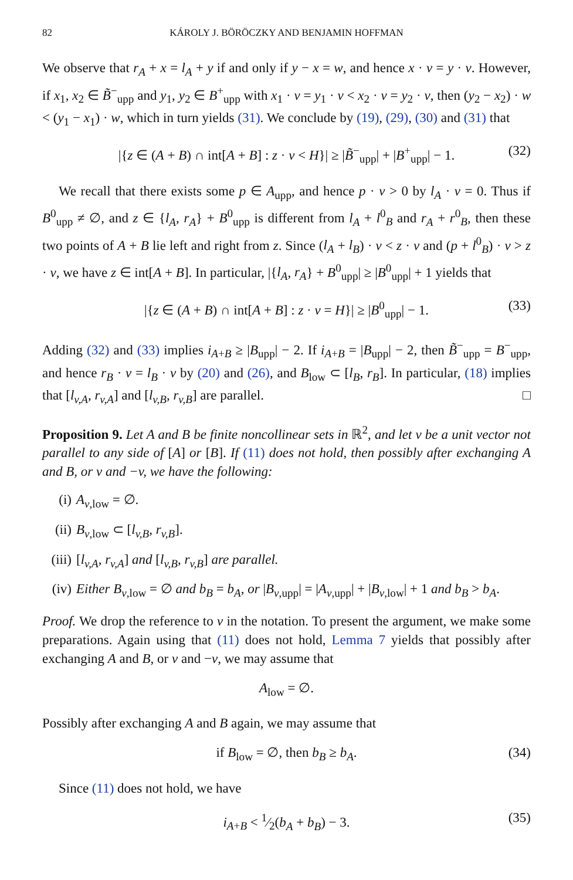82 KÁROLY J. BÖRÖCZKY AND BENJAMIN HOFFMAN
We observe that r<sub>A</sub> + x = l<sub>A</sub> + y if and only if y − x = w, and hence x · v = y · v. However, if x<sub>1</sub>, x<sub>2</sub> ∈ B̃<sup>−</sup><sub>upp</sub> and y<sub>1</sub>, y<sub>2</sub> ∈ B<sup>+</sup><sub>upp</sub> with x<sub>1</sub> · v = y<sub>1</sub> · v < x<sub>2</sub> · v = y<sub>2</sub> · v, then (y<sub>2</sub> − x<sub>2</sub>) · w < (y<sub>1</sub> − x<sub>1</sub>) · w, which in turn yields (31). We conclude by (19), (29), (30) and (31) that
|{z ∈ (A + B) ∩ int[A + B] : z · v < H}| ≥ |B̃<sup>−</sup><sub>upp</sub>| + |B<sup>+</sup><sub>upp</sub>| − 1. (32)
We recall that there exists some p ∈ A<sub>upp</sub>, and hence p · v > 0 by l<sub>A</sub> · v = 0. Thus if B<sup>0</sup><sub>upp</sub> ≠ ∅, and z ∈ {l<sub>A</sub>, r<sub>A</sub>} + B<sup>0</sup><sub>upp</sub> is different from l<sub>A</sub> + l<sup>0</sup><sub>B</sub> and r<sub>A</sub> + r<sup>0</sup><sub>B</sub>, then these two points of A + B lie left and right from z. Since (l<sub>A</sub> + l<sub>B</sub>) · v < z · v and (p + l<sup>0</sup><sub>B</sub>) · v > z · v, we have z ∈ int[A + B]. In particular, |{l<sub>A</sub>, r<sub>A</sub>} + B<sup>0</sup><sub>upp</sub>| ≥ |B<sup>0</sup><sub>upp</sub>| + 1 yields that
|{z ∈ (A + B) ∩ int[A + B] : z · v = H}| ≥ |B<sup>0</sup><sub>upp</sub>| − 1. (33)
Adding (32) and (33) implies i<sub>A+B</sub> ≥ |B<sub>upp</sub>| − 2. If i<sub>A+B</sub> = |B<sub>upp</sub>| − 2, then B̃<sup>−</sup><sub>upp</sub> = B<sup>−</sup><sub>upp</sub>, and hence r<sub>B</sub> · v = l<sub>B</sub> · v by (20) and (26), and B<sub>low</sub> ⊂ [l<sub>B</sub>, r<sub>B</sub>]. In particular, (18) implies that [l<sub>v,A</sub>, r<sub>v,A</sub>] and [l<sub>v,B</sub>, r<sub>v,B</sub>] are parallel. □
Proposition 9. Let A and B be finite noncollinear sets in ℝ<sup>2</sup>, and let v be a unit vector not parallel to any side of [A] or [B]. If (11) does not hold, then possibly after exchanging A and B, or v and −v, we have the following:
(i) A<sub>v,low</sub> = ∅.
(ii) B<sub>v,low</sub> ⊂ [l<sub>v,B</sub>, r<sub>v,B</sub>].
(iii) [l<sub>v,A</sub>, r<sub>v,A</sub>] and [l<sub>v,B</sub>, r<sub>v,B</sub>] are parallel.
(iv) Either B<sub>v,low</sub> = ∅ and b<sub>B</sub> = b<sub>A</sub>, or |B<sub>v,upp</sub>| = |A<sub>v,upp</sub>| + |B<sub>v,low</sub>| + 1 and b<sub>B</sub> > b<sub>A</sub>.
Proof. We drop the reference to v in the notation. To present the argument, we make some preparations. Again using that (11) does not hold, Lemma 7 yields that possibly after exchanging A and B, or v and −v, we may assume that
A<sub>low</sub> = ∅.
Possibly after exchanging A and B again, we may assume that
if B<sub>low</sub> = ∅, then b<sub>B</sub> ≥ b<sub>A</sub>. (34)
Since (11) does not hold, we have
i<sub>A+B</sub> < 1⁄2(b<sub>A</sub> + b<sub>B</sub>) − 3. (35)